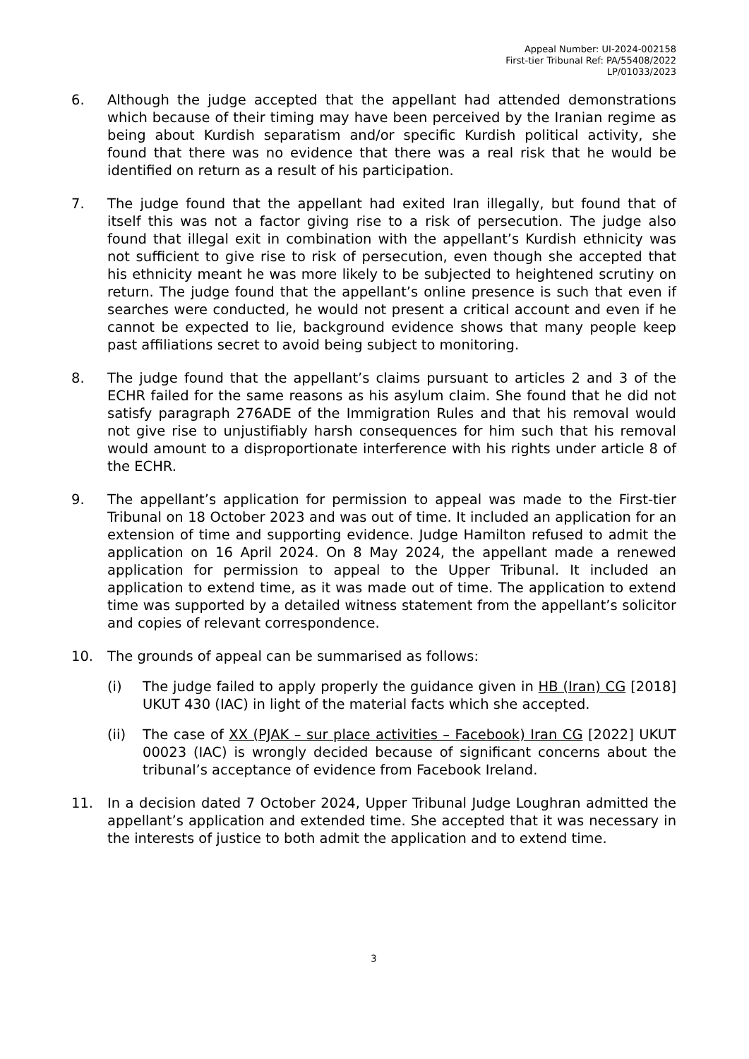Appeal Number: UI-2024-002158
First-tier Tribunal Ref: PA/55408/2022
LP/01033/2023
6. Although the judge accepted that the appellant had attended demonstrations which because of their timing may have been perceived by the Iranian regime as being about Kurdish separatism and/or specific Kurdish political activity, she found that there was no evidence that there was a real risk that he would be identified on return as a result of his participation.
7. The judge found that the appellant had exited Iran illegally, but found that of itself this was not a factor giving rise to a risk of persecution. The judge also found that illegal exit in combination with the appellant’s Kurdish ethnicity was not sufficient to give rise to risk of persecution, even though she accepted that his ethnicity meant he was more likely to be subjected to heightened scrutiny on return. The judge found that the appellant’s online presence is such that even if searches were conducted, he would not present a critical account and even if he cannot be expected to lie, background evidence shows that many people keep past affiliations secret to avoid being subject to monitoring.
8. The judge found that the appellant’s claims pursuant to articles 2 and 3 of the ECHR failed for the same reasons as his asylum claim. She found that he did not satisfy paragraph 276ADE of the Immigration Rules and that his removal would not give rise to unjustifiably harsh consequences for him such that his removal would amount to a disproportionate interference with his rights under article 8 of the ECHR.
9. The appellant’s application for permission to appeal was made to the First-tier Tribunal on 18 October 2023 and was out of time. It included an application for an extension of time and supporting evidence. Judge Hamilton refused to admit the application on 16 April 2024. On 8 May 2024, the appellant made a renewed application for permission to appeal to the Upper Tribunal. It included an application to extend time, as it was made out of time. The application to extend time was supported by a detailed witness statement from the appellant’s solicitor and copies of relevant correspondence.
10. The grounds of appeal can be summarised as follows:
(i) The judge failed to apply properly the guidance given in HB (Iran) CG [2018] UKUT 430 (IAC) in light of the material facts which she accepted.
(ii) The case of XX (PJAK – sur place activities – Facebook) Iran CG [2022] UKUT 00023 (IAC) is wrongly decided because of significant concerns about the tribunal’s acceptance of evidence from Facebook Ireland.
11. In a decision dated 7 October 2024, Upper Tribunal Judge Loughran admitted the appellant’s application and extended time. She accepted that it was necessary in the interests of justice to both admit the application and to extend time.
3